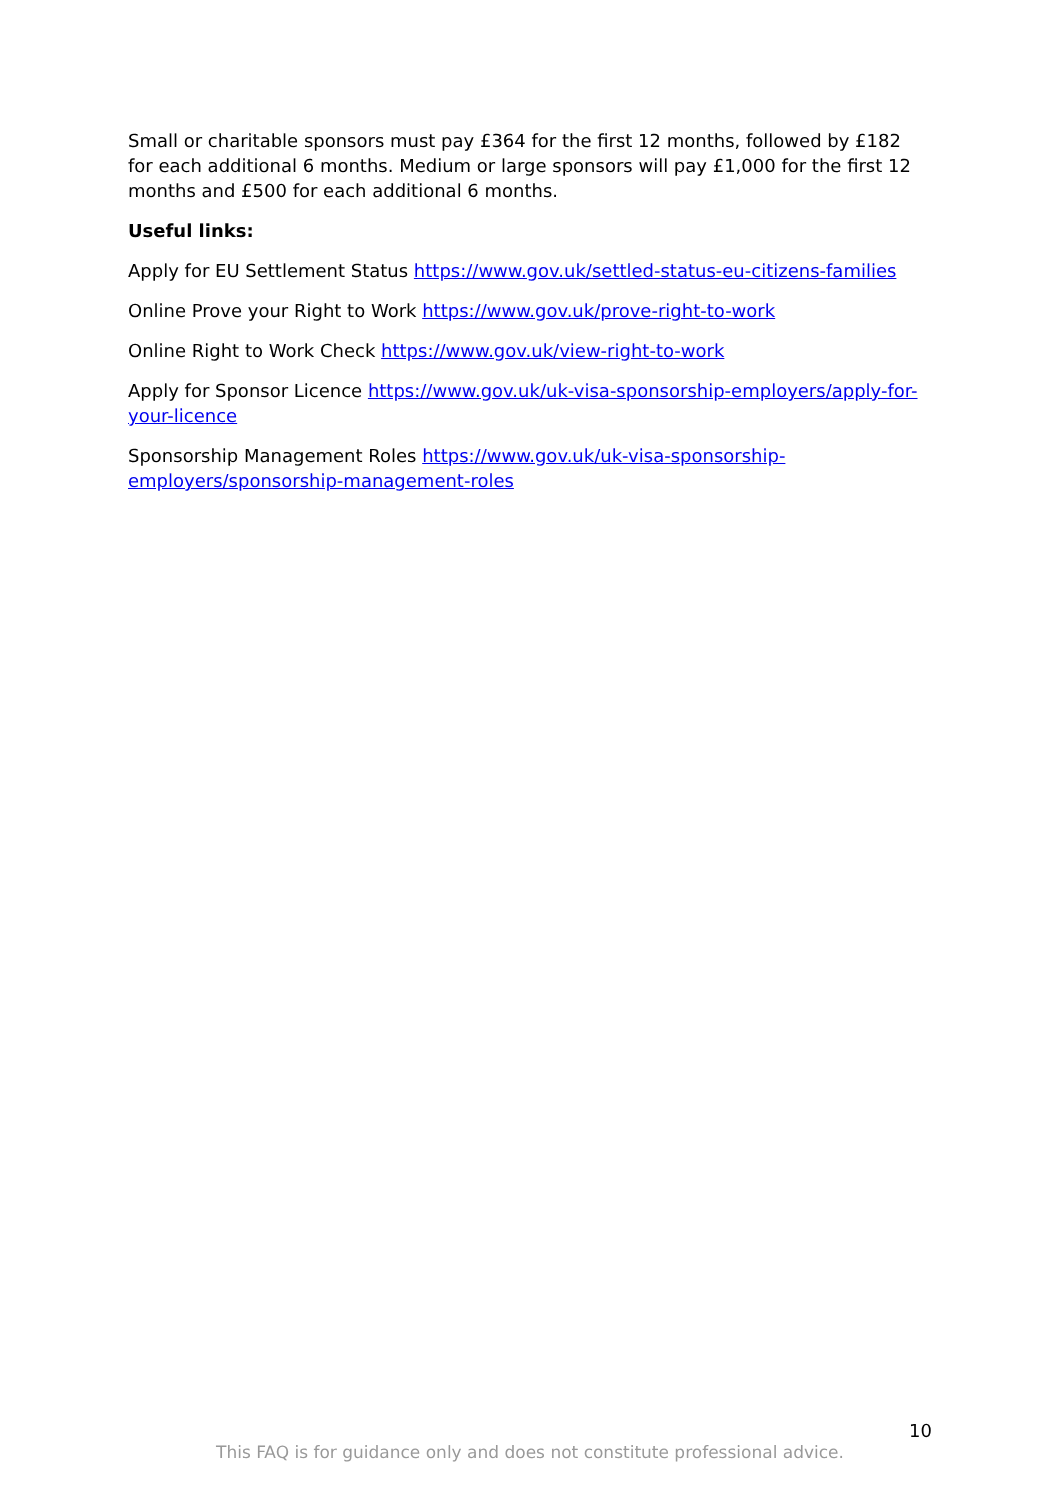Small or charitable sponsors must pay £364 for the first 12 months, followed by £182 for each additional 6 months. Medium or large sponsors will pay £1,000 for the first 12 months and £500 for each additional 6 months.
Useful links:
Apply for EU Settlement Status https://www.gov.uk/settled-status-eu-citizens-families
Online Prove your Right to Work https://www.gov.uk/prove-right-to-work
Online Right to Work Check https://www.gov.uk/view-right-to-work
Apply for Sponsor Licence https://www.gov.uk/uk-visa-sponsorship-employers/apply-for-your-licence
Sponsorship Management Roles https://www.gov.uk/uk-visa-sponsorship-employers/sponsorship-management-roles
10
This FAQ is for guidance only and does not constitute professional advice.